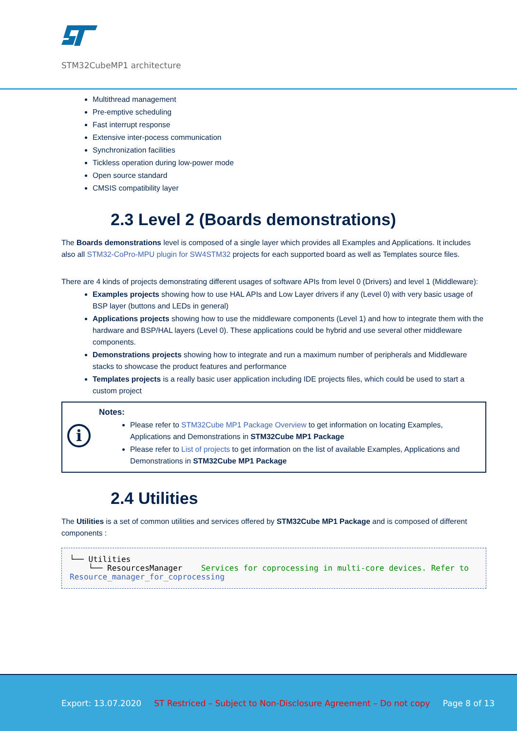STM32CubeMP1 architecture
Multithread management
Pre-emptive scheduling
Fast interrupt response
Extensive inter-pocess communication
Synchronization facilities
Tickless operation during low-power mode
Open source standard
CMSIS compatibility layer
2.3 Level 2 (Boards demonstrations)
The Boards demonstrations level is composed of a single layer which provides all Examples and Applications. It includes also all STM32-CoPro-MPU plugin for SW4STM32 projects for each supported board as well as Templates source files.
There are 4 kinds of projects demonstrating different usages of software APIs from level 0 (Drivers) and level 1 (Middleware):
Examples projects showing how to use HAL APIs and Low Layer drivers if any (Level 0) with very basic usage of BSP layer (buttons and LEDs in general)
Applications projects showing how to use the middleware components (Level 1) and how to integrate them with the hardware and BSP/HAL layers (Level 0). These applications could be hybrid and use several other middleware components.
Demonstrations projects showing how to integrate and run a maximum number of peripherals and Middleware stacks to showcase the product features and performance
Templates projects is a really basic user application including IDE projects files, which could be used to start a custom project
i
Notes:
Please refer to STM32Cube MP1 Package Overview to get information on locating Examples, Applications and Demonstrations in STM32Cube MP1 Package
Please refer to List of projects to get information on the list of available Examples, Applications and Demonstrations in STM32Cube MP1 Package
2.4 Utilities
The Utilities is a set of common utilities and services offered by STM32Cube MP1 Package and is composed of different components :
└── Utilities
    └── ResourcesManager    Services for coprocessing in multi-core devices. Refer to Resource_manager_for_coprocessing
Export: 13.07.2020 ST Restriced – Subject to Non-Disclosure Agreement – Do not copy Page 8 of 13